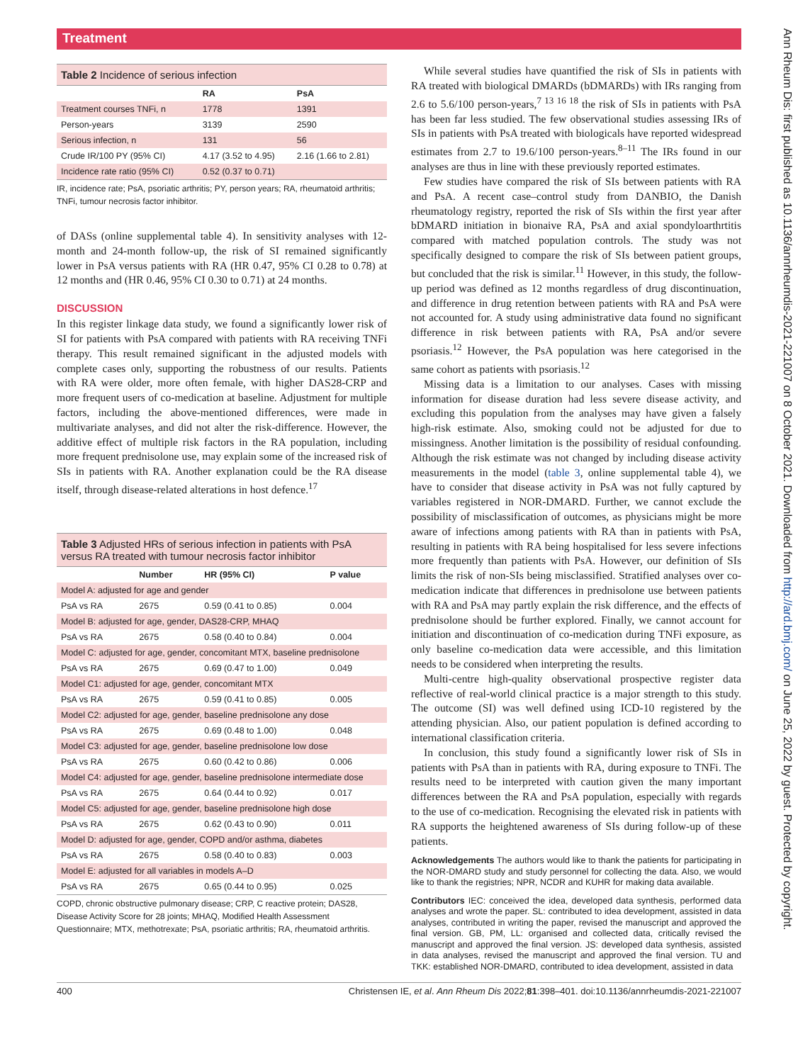Treatment
Table 2 Incidence of serious infection
| | RA | PsA |
| --- | --- | --- |
| Treatment courses TNFi, n | 1778 | 1391 |
| Person-years | 3139 | 2590 |
| Serious infection, n | 131 | 56 |
| Crude IR/100 PY (95% CI) | 4.17 (3.52 to 4.95) | 2.16 (1.66 to 2.81) |
| Incidence rate ratio (95% CI) | 0.52 (0.37 to 0.71) | |
IR, incidence rate; PsA, psoriatic arthritis; PY, person years; RA, rheumatoid arthritis; TNFi, tumour necrosis factor inhibitor.
of DASs (online supplemental table 4). In sensitivity analyses with 12-month and 24-month follow-up, the risk of SI remained significantly lower in PsA versus patients with RA (HR 0.47, 95% CI 0.28 to 0.78) at 12 months and (HR 0.46, 95% CI 0.30 to 0.71) at 24 months.
DISCUSSION
In this register linkage data study, we found a significantly lower risk of SI for patients with PsA compared with patients with RA receiving TNFi therapy. This result remained significant in the adjusted models with complete cases only, supporting the robustness of our results. Patients with RA were older, more often female, with higher DAS28-CRP and more frequent users of co-medication at baseline. Adjustment for multiple factors, including the above-mentioned differences, were made in multivariate analyses, and did not alter the risk-difference. However, the additive effect of multiple risk factors in the RA population, including more frequent prednisolone use, may explain some of the increased risk of SIs in patients with RA. Another explanation could be the RA disease itself, through disease-related alterations in host defence.<sup>17</sup>
Table 3 Adjusted HRs of serious infection in patients with PsA versus RA treated with tumour necrosis factor inhibitor
| | Number | HR (95% CI) | P value |
| --- | --- | --- | --- |
| Model A: adjusted for age and gender | | | |
| PsA vs RA | 2675 | 0.59 (0.41 to 0.85) | 0.004 |
| Model B: adjusted for age, gender, DAS28-CRP, MHAQ | | | |
| PsA vs RA | 2675 | 0.58 (0.40 to 0.84) | 0.004 |
| Model C: adjusted for age, gender, concomitant MTX, baseline prednisolone | | | |
| PsA vs RA | 2675 | 0.69 (0.47 to 1.00) | 0.049 |
| Model C1: adjusted for age, gender, concomitant MTX | | | |
| PsA vs RA | 2675 | 0.59 (0.41 to 0.85) | 0.005 |
| Model C2: adjusted for age, gender, baseline prednisolone any dose | | | |
| PsA vs RA | 2675 | 0.69 (0.48 to 1.00) | 0.048 |
| Model C3: adjusted for age, gender, baseline prednisolone low dose | | | |
| PsA vs RA | 2675 | 0.60 (0.42 to 0.86) | 0.006 |
| Model C4: adjusted for age, gender, baseline prednisolone intermediate dose | | | |
| PsA vs RA | 2675 | 0.64 (0.44 to 0.92) | 0.017 |
| Model C5: adjusted for age, gender, baseline prednisolone high dose | | | |
| PsA vs RA | 2675 | 0.62 (0.43 to 0.90) | 0.011 |
| Model D: adjusted for age, gender, COPD and/or asthma, diabetes | | | |
| PsA vs RA | 2675 | 0.58 (0.40 to 0.83) | 0.003 |
| Model E: adjusted for all variables in models A–D | | | |
| PsA vs RA | 2675 | 0.65 (0.44 to 0.95) | 0.025 |
COPD, chronic obstructive pulmonary disease; CRP, C reactive protein; DAS28, Disease Activity Score for 28 joints; MHAQ, Modified Health Assessment Questionnaire; MTX, methotrexate; PsA, psoriatic arthritis; RA, rheumatoid arthritis.
While several studies have quantified the risk of SIs in patients with RA treated with biological DMARDs (bDMARDs) with IRs ranging from 2.6 to 5.6/100 person-years,<sup>7 13 16 18</sup> the risk of SIs in patients with PsA has been far less studied. The few observational studies assessing IRs of SIs in patients with PsA treated with biologicals have reported widespread estimates from 2.7 to 19.6/100 person-years.<sup>8–11</sup> The IRs found in our analyses are thus in line with these previously reported estimates.
Few studies have compared the risk of SIs between patients with RA and PsA. A recent case–control study from DANBIO, the Danish rheumatology registry, reported the risk of SIs within the first year after bDMARD initiation in bionaive RA, PsA and axial spondyloarthrtitis compared with matched population controls. The study was not specifically designed to compare the risk of SIs between patient groups, but concluded that the risk is similar.<sup>11</sup> However, in this study, the follow-up period was defined as 12 months regardless of drug discontinuation, and difference in drug retention between patients with RA and PsA were not accounted for. A study using administrative data found no significant difference in risk between patients with RA, PsA and/or severe psoriasis.<sup>12</sup> However, the PsA population was here categorised in the same cohort as patients with psoriasis.<sup>12</sup>
Missing data is a limitation to our analyses. Cases with missing information for disease duration had less severe disease activity, and excluding this population from the analyses may have given a falsely high-risk estimate. Also, smoking could not be adjusted for due to missingness. Another limitation is the possibility of residual confounding. Although the risk estimate was not changed by including disease activity measurements in the model (table 3, online supplemental table 4), we have to consider that disease activity in PsA was not fully captured by variables registered in NOR-DMARD. Further, we cannot exclude the possibility of misclassification of outcomes, as physicians might be more aware of infections among patients with RA than in patients with PsA, resulting in patients with RA being hospitalised for less severe infections more frequently than patients with PsA. However, our definition of SIs limits the risk of non-SIs being misclassified. Stratified analyses over co-medication indicate that differences in prednisolone use between patients with RA and PsA may partly explain the risk difference, and the effects of prednisolone should be further explored. Finally, we cannot account for initiation and discontinuation of co-medication during TNFi exposure, as only baseline co-medication data were accessible, and this limitation needs to be considered when interpreting the results.
Multi-centre high-quality observational prospective register data reflective of real-world clinical practice is a major strength to this study. The outcome (SI) was well defined using ICD-10 registered by the attending physician. Also, our patient population is defined according to international classification criteria.
In conclusion, this study found a significantly lower risk of SIs in patients with PsA than in patients with RA, during exposure to TNFi. The results need to be interpreted with caution given the many important differences between the RA and PsA population, especially with regards to the use of co-medication. Recognising the elevated risk in patients with RA supports the heightened awareness of SIs during follow-up of these patients.
Acknowledgements The authors would like to thank the patients for participating in the NOR-DMARD study and study personnel for collecting the data. Also, we would like to thank the registries; NPR, NCDR and KUHR for making data available.
Contributors IEC: conceived the idea, developed data synthesis, performed data analyses and wrote the paper. SL: contributed to idea development, assisted in data analyses, contributed in writing the paper, revised the manuscript and approved the final version. GB, PM, LL: organised and collected data, critically revised the manuscript and approved the final version. JS: developed data synthesis, assisted in data analyses, revised the manuscript and approved the final version. TU and TKK: established NOR-DMARD, contributed to idea development, assisted in data
400 Christensen IE, et al. Ann Rheum Dis 2022;81:398–401. doi:10.1136/annrheumdis-2021-221007
Ann Rheum Dis: first published as 10.1136/annrheumdis-2021-221007 on 8 October 2021. Downloaded from http://ard.bmj.com/ on June 25, 2022 by guest. Protected by copyright.